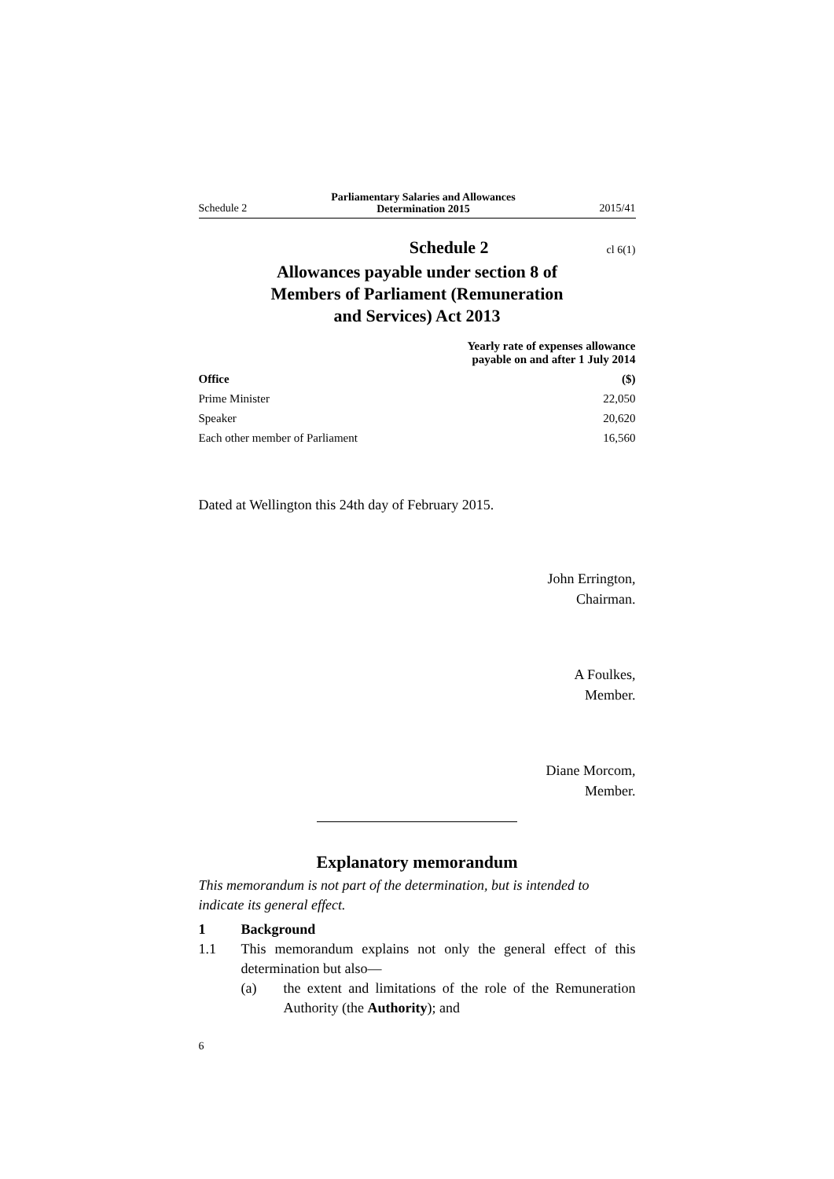Schedule 2 Parliamentary Salaries and Allowances
Determination 2015 2015/41
Schedule 2
cl 6(1)
Allowances payable under section 8 of
Members of Parliament (Remuneration
and Services) Act 2013
| | Yearly rate of expenses allowance payable on and after 1 July 2014 |
| --- | --- |
| Office | ($) |
| Prime Minister | 22,050 |
| Speaker | 20,620 |
| Each other member of Parliament | 16,560 |
Dated at Wellington this 24th day of February 2015.
John Errington,
Chairman.
A Foulkes,
Member.
Diane Morcom,
Member.
Explanatory memorandum
This memorandum is not part of the determination, but is intended to indicate its general effect.
1 Background
1.1 This memorandum explains not only the general effect of this determination but also—
(a) the extent and limitations of the role of the Remuneration Authority (the Authority); and
6